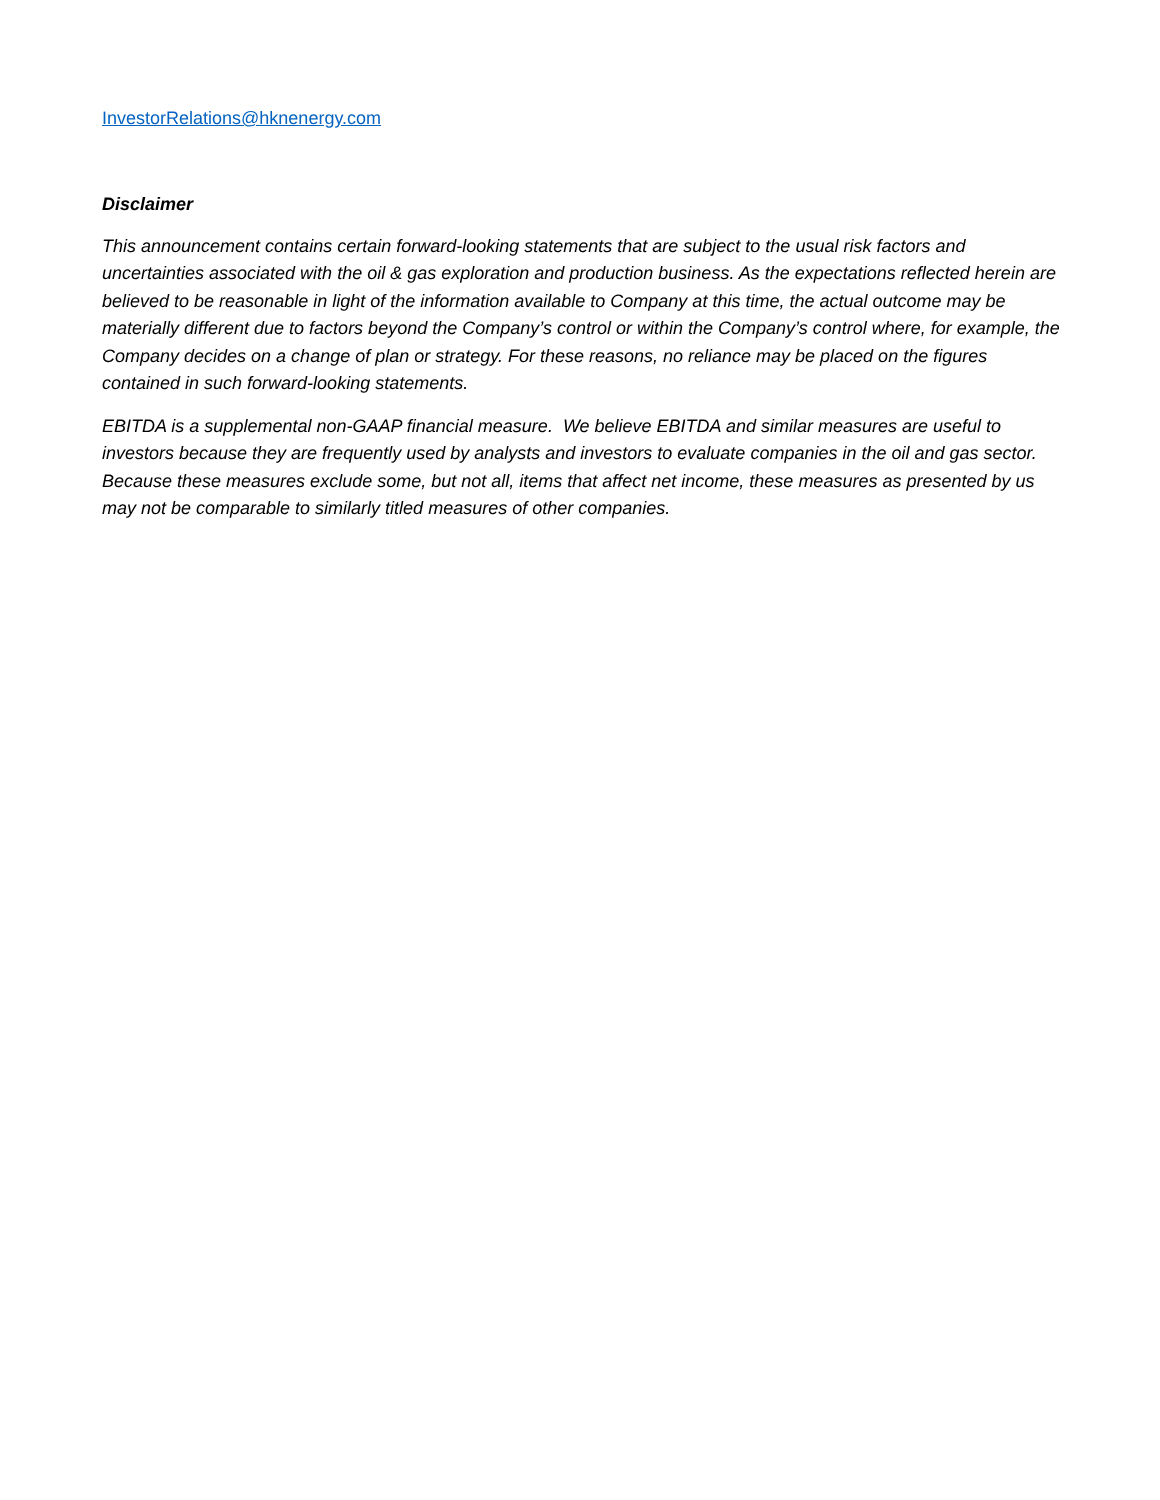InvestorRelations@hknenergy.com
Disclaimer
This announcement contains certain forward-looking statements that are subject to the usual risk factors and uncertainties associated with the oil & gas exploration and production business. As the expectations reflected herein are believed to be reasonable in light of the information available to Company at this time, the actual outcome may be materially different due to factors beyond the Company’s control or within the Company’s control where, for example, the Company decides on a change of plan or strategy. For these reasons, no reliance may be placed on the figures contained in such forward-looking statements.
EBITDA is a supplemental non-GAAP financial measure. We believe EBITDA and similar measures are useful to investors because they are frequently used by analysts and investors to evaluate companies in the oil and gas sector. Because these measures exclude some, but not all, items that affect net income, these measures as presented by us may not be comparable to similarly titled measures of other companies.